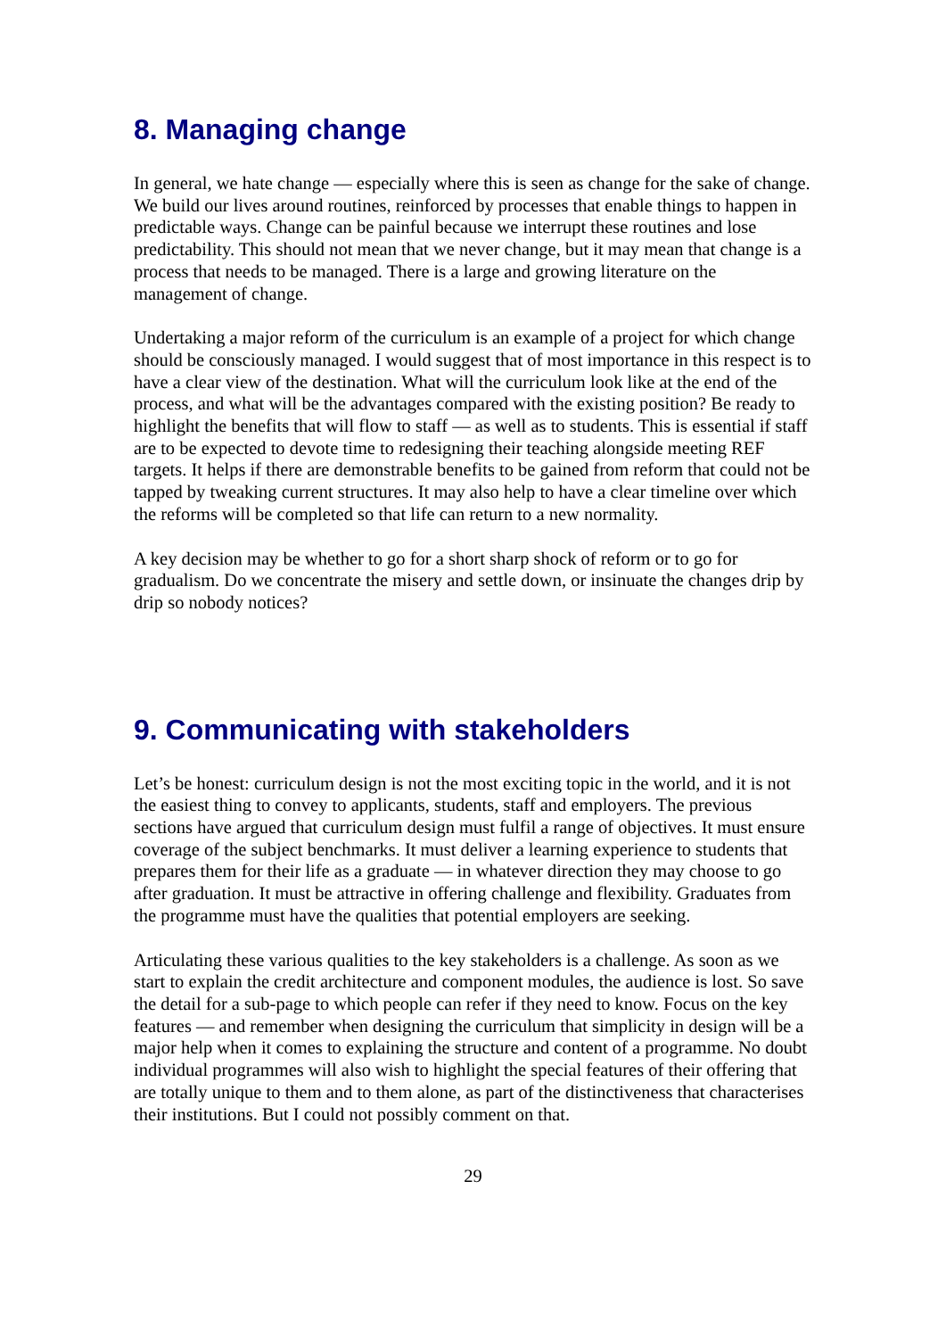8. Managing change
In general, we hate change — especially where this is seen as change for the sake of change. We build our lives around routines, reinforced by processes that enable things to happen in predictable ways. Change can be painful because we interrupt these routines and lose predictability. This should not mean that we never change, but it may mean that change is a process that needs to be managed. There is a large and growing literature on the management of change.
Undertaking a major reform of the curriculum is an example of a project for which change should be consciously managed. I would suggest that of most importance in this respect is to have a clear view of the destination. What will the curriculum look like at the end of the process, and what will be the advantages compared with the existing position? Be ready to highlight the benefits that will flow to staff — as well as to students. This is essential if staff are to be expected to devote time to redesigning their teaching alongside meeting REF targets. It helps if there are demonstrable benefits to be gained from reform that could not be tapped by tweaking current structures. It may also help to have a clear timeline over which the reforms will be completed so that life can return to a new normality.
A key decision may be whether to go for a short sharp shock of reform or to go for gradualism. Do we concentrate the misery and settle down, or insinuate the changes drip by drip so nobody notices?
9. Communicating with stakeholders
Let’s be honest: curriculum design is not the most exciting topic in the world, and it is not the easiest thing to convey to applicants, students, staff and employers. The previous sections have argued that curriculum design must fulfil a range of objectives. It must ensure coverage of the subject benchmarks. It must deliver a learning experience to students that prepares them for their life as a graduate — in whatever direction they may choose to go after graduation. It must be attractive in offering challenge and flexibility. Graduates from the programme must have the qualities that potential employers are seeking.
Articulating these various qualities to the key stakeholders is a challenge. As soon as we start to explain the credit architecture and component modules, the audience is lost. So save the detail for a sub-page to which people can refer if they need to know. Focus on the key features — and remember when designing the curriculum that simplicity in design will be a major help when it comes to explaining the structure and content of a programme. No doubt individual programmes will also wish to highlight the special features of their offering that are totally unique to them and to them alone, as part of the distinctiveness that characterises their institutions. But I could not possibly comment on that.
29